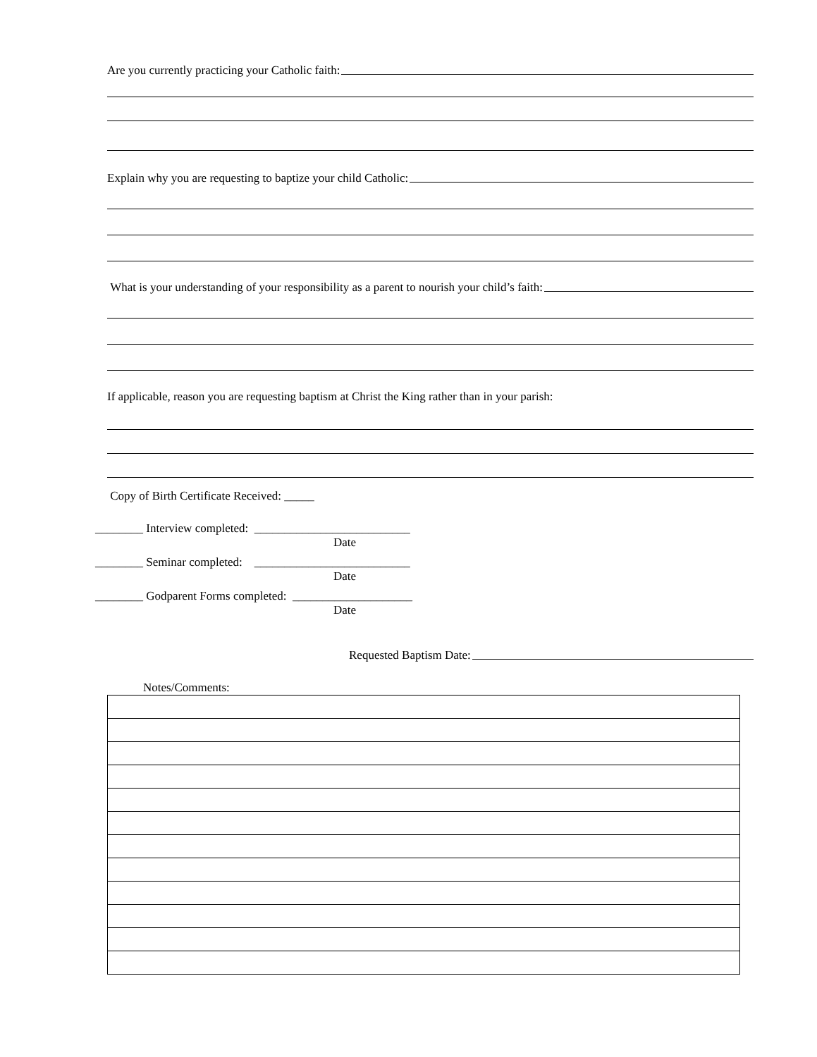Are you currently practicing your Catholic faith:
Explain why you are requesting to baptize your child Catholic:
What is your understanding of your responsibility as a parent to nourish your child’s faith:
If applicable, reason you are requesting baptism at Christ the King rather than in your parish:
Copy of Birth Certificate Received: _____
________ Interview completed: __________________________
Date
________ Seminar completed: __________________________
Date
________ Godparent Forms completed: ____________________
Date
Requested Baptism Date:
Notes/Comments: